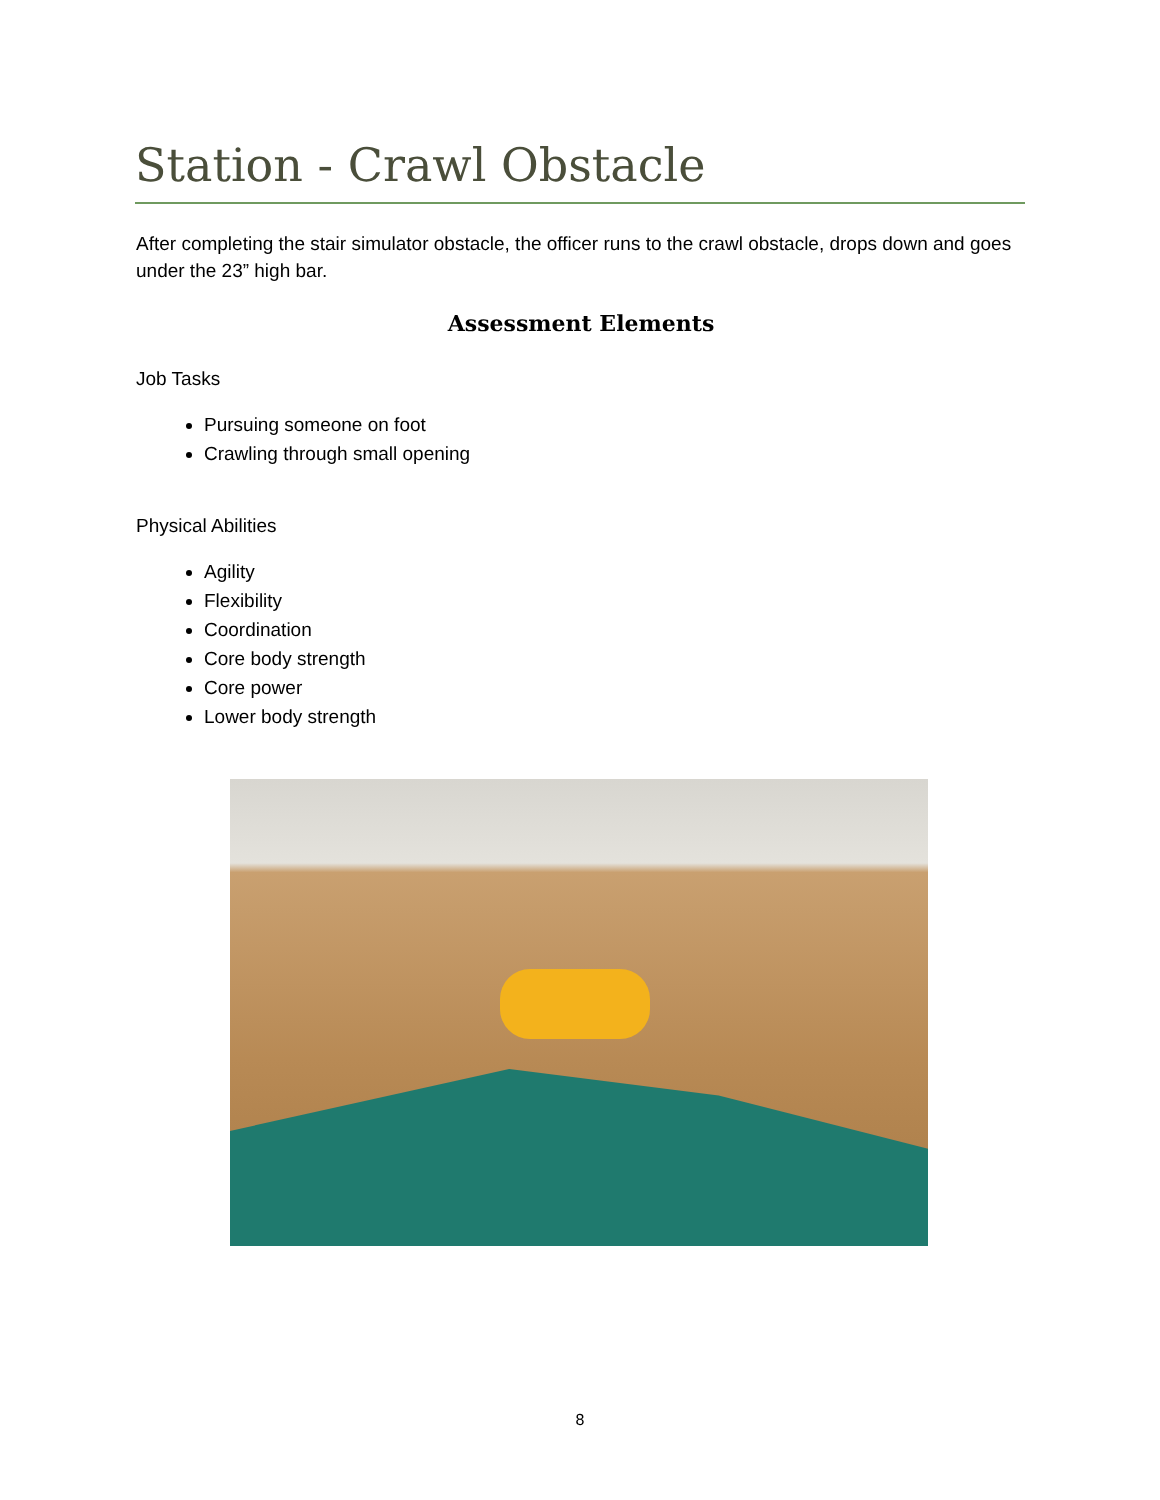Station - Crawl Obstacle
After completing the stair simulator obstacle, the officer runs to the crawl obstacle, drops down and goes under the 23” high bar.
Assessment Elements
Job Tasks
Pursuing someone on foot
Crawling through small opening
Physical Abilities
Agility
Flexibility
Coordination
Core body strength
Core power
Lower body strength
8